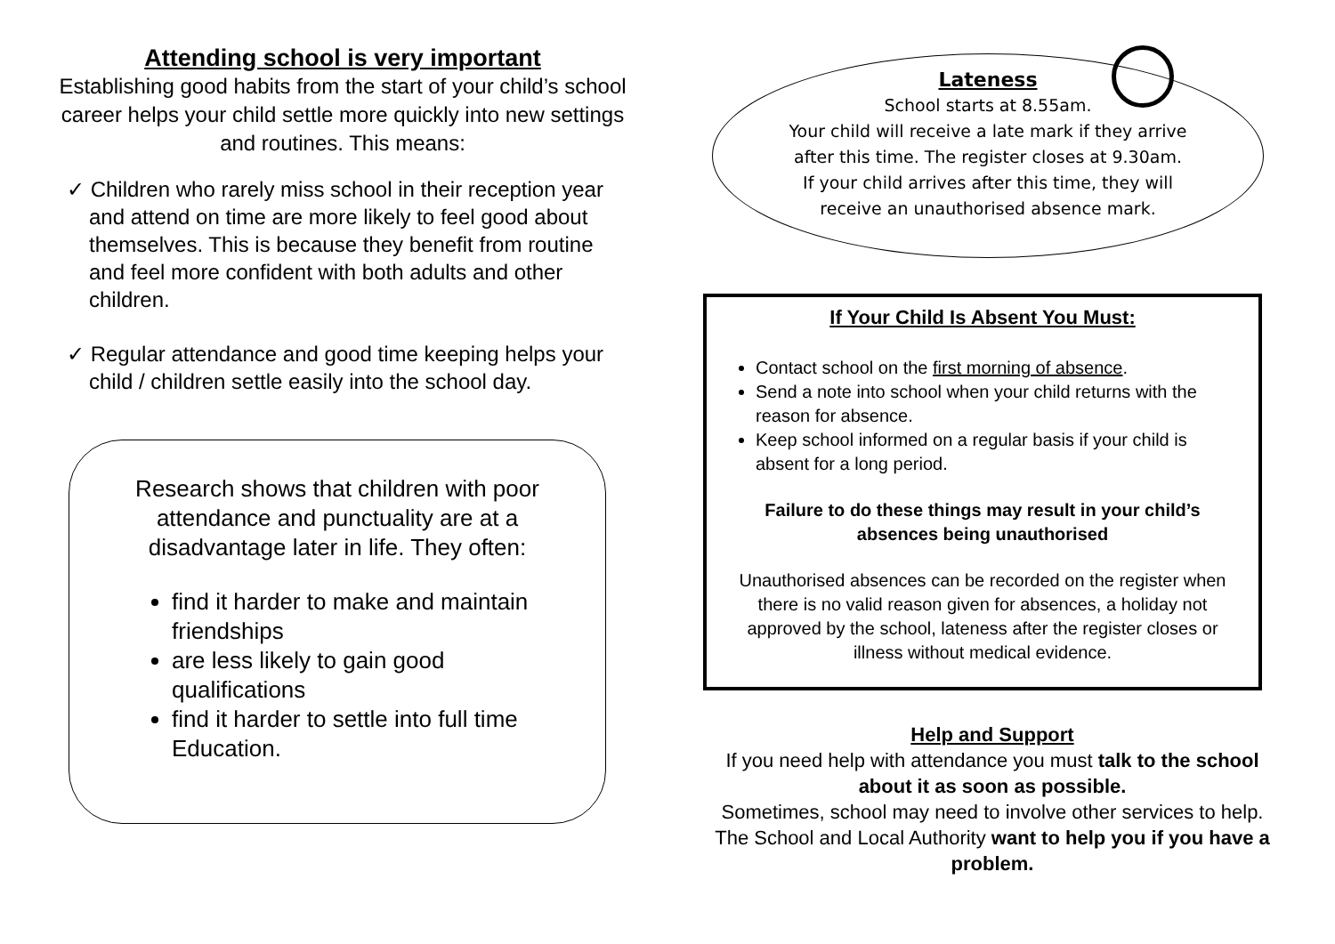Attending school is very important
Establishing good habits from the start of your child’s school career helps your child settle more quickly into new settings and routines. This means:
✓ Children who rarely miss school in their reception year and attend on time are more likely to feel good about themselves. This is because they benefit from routine and feel more confident with both adults and other children.
✓ Regular attendance and good time keeping helps your child / children settle easily into the school day.
Research shows that children with poor attendance and punctuality are at a disadvantage later in life. They often:
find it harder to make and maintain friendships
are less likely to gain good qualifications
find it harder to settle into full time Education.
Lateness
School starts at 8.55am.
Your child will receive a late mark if they arrive
after this time. The register closes at 9.30am.
If your child arrives after this time, they will
receive an unauthorised absence mark.
If Your Child Is Absent You Must:
Contact school on the first morning of absence.
Send a note into school when your child returns with the reason for absence.
Keep school informed on a regular basis if your child is absent for a long period.
Failure to do these things may result in your child’s absences being unauthorised
Unauthorised absences can be recorded on the register when there is no valid reason given for absences, a holiday not approved by the school, lateness after the register closes or illness without medical evidence.
Help and Support
If you need help with attendance you must talk to the school about it as soon as possible.
Sometimes, school may need to involve other services to help. The School and Local Authority want to help you if you have a problem.